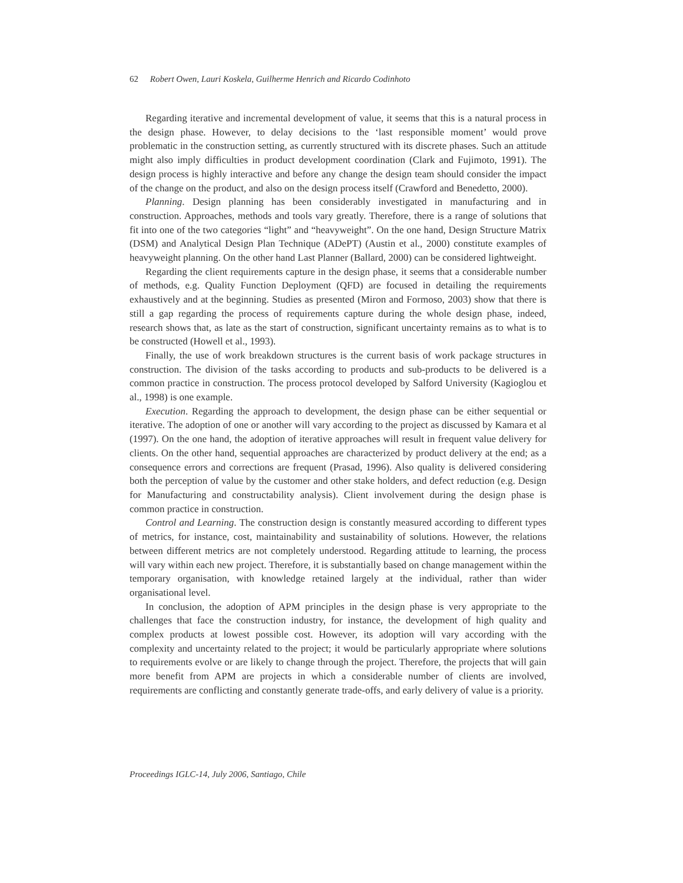62 Robert Owen, Lauri Koskela, Guilherme Henrich and Ricardo Codinhoto
Regarding iterative and incremental development of value, it seems that this is a natural process in the design phase. However, to delay decisions to the ‘last responsible moment’ would prove problematic in the construction setting, as currently structured with its discrete phases. Such an attitude might also imply difficulties in product development coordination (Clark and Fujimoto, 1991). The design process is highly interactive and before any change the design team should consider the impact of the change on the product, and also on the design process itself (Crawford and Benedetto, 2000).
Planning. Design planning has been considerably investigated in manufacturing and in construction. Approaches, methods and tools vary greatly. Therefore, there is a range of solutions that fit into one of the two categories “light” and “heavyweight”. On the one hand, Design Structure Matrix (DSM) and Analytical Design Plan Technique (ADePT) (Austin et al., 2000) constitute examples of heavyweight planning. On the other hand Last Planner (Ballard, 2000) can be considered lightweight.
Regarding the client requirements capture in the design phase, it seems that a considerable number of methods, e.g. Quality Function Deployment (QFD) are focused in detailing the requirements exhaustively and at the beginning. Studies as presented (Miron and Formoso, 2003) show that there is still a gap regarding the process of requirements capture during the whole design phase, indeed, research shows that, as late as the start of construction, significant uncertainty remains as to what is to be constructed (Howell et al., 1993).
Finally, the use of work breakdown structures is the current basis of work package structures in construction. The division of the tasks according to products and sub-products to be delivered is a common practice in construction. The process protocol developed by Salford University (Kagioglou et al., 1998) is one example.
Execution. Regarding the approach to development, the design phase can be either sequential or iterative. The adoption of one or another will vary according to the project as discussed by Kamara et al (1997). On the one hand, the adoption of iterative approaches will result in frequent value delivery for clients. On the other hand, sequential approaches are characterized by product delivery at the end; as a consequence errors and corrections are frequent (Prasad, 1996). Also quality is delivered considering both the perception of value by the customer and other stake holders, and defect reduction (e.g. Design for Manufacturing and constructability analysis). Client involvement during the design phase is common practice in construction.
Control and Learning. The construction design is constantly measured according to different types of metrics, for instance, cost, maintainability and sustainability of solutions. However, the relations between different metrics are not completely understood. Regarding attitude to learning, the process will vary within each new project. Therefore, it is substantially based on change management within the temporary organisation, with knowledge retained largely at the individual, rather than wider organisational level.
In conclusion, the adoption of APM principles in the design phase is very appropriate to the challenges that face the construction industry, for instance, the development of high quality and complex products at lowest possible cost. However, its adoption will vary according with the complexity and uncertainty related to the project; it would be particularly appropriate where solutions to requirements evolve or are likely to change through the project. Therefore, the projects that will gain more benefit from APM are projects in which a considerable number of clients are involved, requirements are conflicting and constantly generate trade-offs, and early delivery of value is a priority.
Proceedings IGLC-14, July 2006, Santiago, Chile